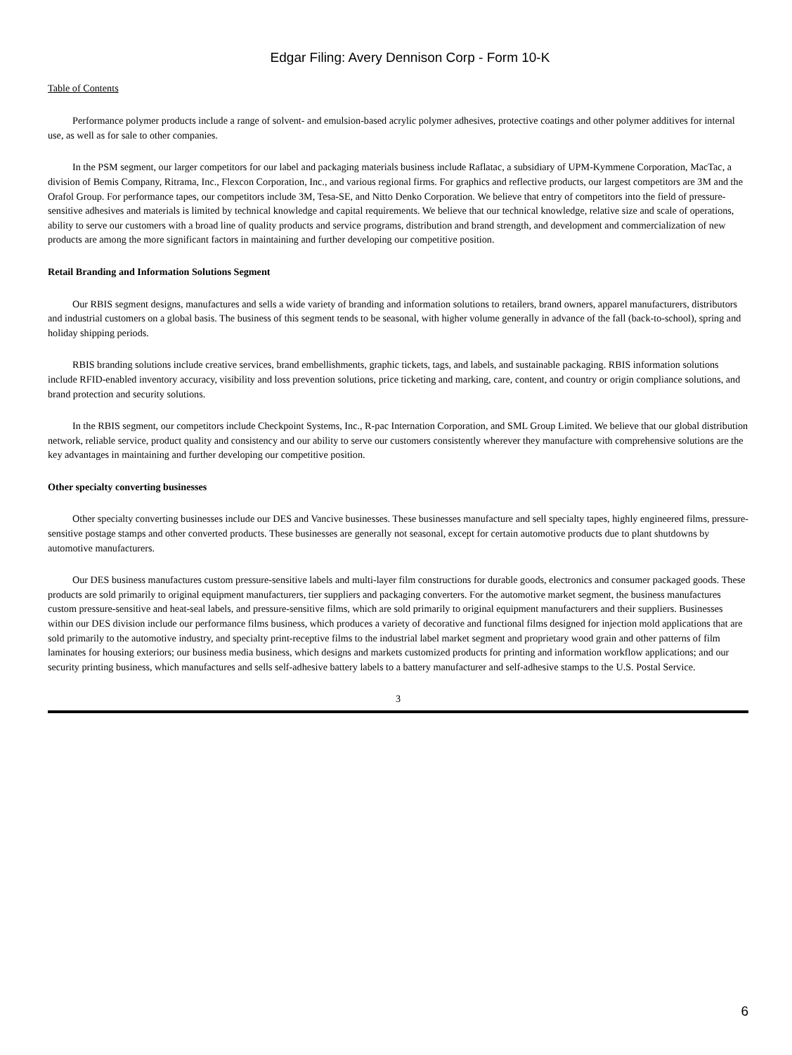Edgar Filing: Avery Dennison Corp - Form 10-K
Table of Contents
Performance polymer products include a range of solvent- and emulsion-based acrylic polymer adhesives, protective coatings and other polymer additives for internal use, as well as for sale to other companies.
In the PSM segment, our larger competitors for our label and packaging materials business include Raflatac, a subsidiary of UPM-Kymmene Corporation, MacTac, a division of Bemis Company, Ritrama, Inc., Flexcon Corporation, Inc., and various regional firms. For graphics and reflective products, our largest competitors are 3M and the Orafol Group. For performance tapes, our competitors include 3M, Tesa-SE, and Nitto Denko Corporation. We believe that entry of competitors into the field of pressure-sensitive adhesives and materials is limited by technical knowledge and capital requirements. We believe that our technical knowledge, relative size and scale of operations, ability to serve our customers with a broad line of quality products and service programs, distribution and brand strength, and development and commercialization of new products are among the more significant factors in maintaining and further developing our competitive position.
Retail Branding and Information Solutions Segment
Our RBIS segment designs, manufactures and sells a wide variety of branding and information solutions to retailers, brand owners, apparel manufacturers, distributors and industrial customers on a global basis. The business of this segment tends to be seasonal, with higher volume generally in advance of the fall (back-to-school), spring and holiday shipping periods.
RBIS branding solutions include creative services, brand embellishments, graphic tickets, tags, and labels, and sustainable packaging. RBIS information solutions include RFID-enabled inventory accuracy, visibility and loss prevention solutions, price ticketing and marking, care, content, and country or origin compliance solutions, and brand protection and security solutions.
In the RBIS segment, our competitors include Checkpoint Systems, Inc., R-pac Internation Corporation, and SML Group Limited. We believe that our global distribution network, reliable service, product quality and consistency and our ability to serve our customers consistently wherever they manufacture with comprehensive solutions are the key advantages in maintaining and further developing our competitive position.
Other specialty converting businesses
Other specialty converting businesses include our DES and Vancive businesses. These businesses manufacture and sell specialty tapes, highly engineered films, pressure-sensitive postage stamps and other converted products. These businesses are generally not seasonal, except for certain automotive products due to plant shutdowns by automotive manufacturers.
Our DES business manufactures custom pressure-sensitive labels and multi-layer film constructions for durable goods, electronics and consumer packaged goods. These products are sold primarily to original equipment manufacturers, tier suppliers and packaging converters. For the automotive market segment, the business manufactures custom pressure-sensitive and heat-seal labels, and pressure-sensitive films, which are sold primarily to original equipment manufacturers and their suppliers. Businesses within our DES division include our performance films business, which produces a variety of decorative and functional films designed for injection mold applications that are sold primarily to the automotive industry, and specialty print-receptive films to the industrial label market segment and proprietary wood grain and other patterns of film laminates for housing exteriors; our business media business, which designs and markets customized products for printing and information workflow applications; and our security printing business, which manufactures and sells self-adhesive battery labels to a battery manufacturer and self-adhesive stamps to the U.S. Postal Service.
3
6